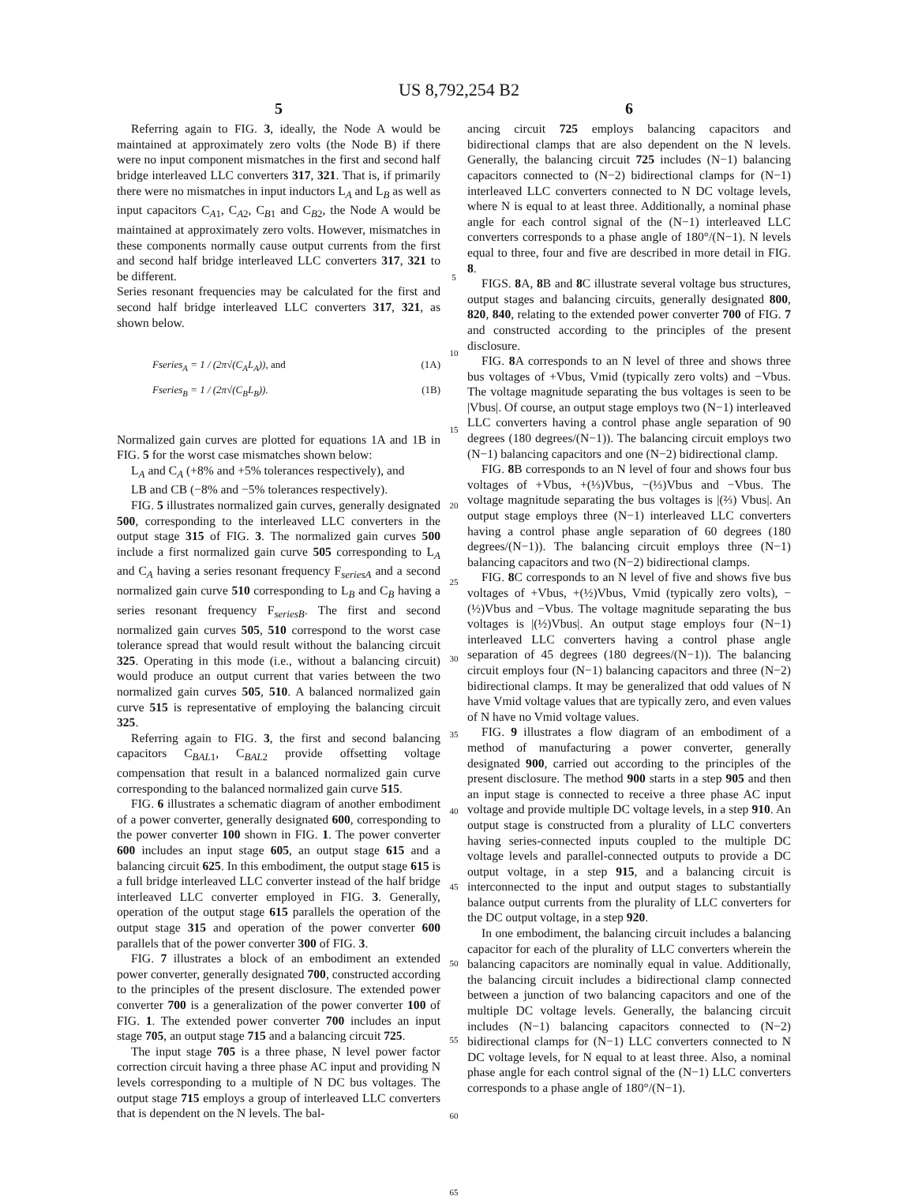US 8,792,254 B2
5
Referring again to FIG. 3, ideally, the Node A would be maintained at approximately zero volts (the Node B) if there were no input component mismatches in the first and second half bridge interleaved LLC converters 317, 321. That is, if primarily there were no mismatches in input inductors L<sub>A</sub> and L<sub>B</sub> as well as input capacitors C<sub>A1</sub>, C<sub>A2</sub>, C<sub>B1</sub> and C<sub>B2</sub>, the Node A would be maintained at approximately zero volts. However, mismatches in these components normally cause output currents from the first and second half bridge interleaved LLC converters 317, 321 to be different.
Series resonant frequencies may be calculated for the first and second half bridge interleaved LLC converters 317, 321, as shown below.
Fseries<sub>A</sub> = 1 / (2π√(C<sub>A</sub>L<sub>A</sub>)), and
(1A)
Fseries<sub>B</sub> = 1 / (2π√(C<sub>B</sub>L<sub>B</sub>)). (1B)
Normalized gain curves are plotted for equations 1A and 1B in FIG. 5 for the worst case mismatches shown below:
L<sub>A</sub> and C<sub>A</sub> (+8% and +5% tolerances respectively), and
LB and CB (−8% and −5% tolerances respectively).
FIG. 5 illustrates normalized gain curves, generally designated 500, corresponding to the interleaved LLC converters in the output stage 315 of FIG. 3. The normalized gain curves 500 include a first normalized gain curve 505 corresponding to L<sub>A</sub> and C<sub>A</sub> having a series resonant frequency F<sub>seriesA</sub> and a second normalized gain curve 510 corresponding to L<sub>B</sub> and C<sub>B</sub> having a series resonant frequency F<sub>seriesB</sub>. The first and second normalized gain curves 505, 510 correspond to the worst case tolerance spread that would result without the balancing circuit 325. Operating in this mode (i.e., without a balancing circuit) would produce an output current that varies between the two normalized gain curves 505, 510. A balanced normalized gain curve 515 is representative of employing the balancing circuit 325.
Referring again to FIG. 3, the first and second balancing capacitors C<sub>BAL1</sub>, C<sub>BAL2</sub> provide offsetting voltage compensation that result in a balanced normalized gain curve corresponding to the balanced normalized gain curve 515.
FIG. 6 illustrates a schematic diagram of another embodiment of a power converter, generally designated 600, corresponding to the power converter 100 shown in FIG. 1. The power converter 600 includes an input stage 605, an output stage 615 and a balancing circuit 625. In this embodiment, the output stage 615 is a full bridge interleaved LLC converter instead of the half bridge interleaved LLC converter employed in FIG. 3. Generally, operation of the output stage 615 parallels the operation of the output stage 315 and operation of the power converter 600 parallels that of the power converter 300 of FIG. 3.
FIG. 7 illustrates a block of an embodiment an extended power converter, generally designated 700, constructed according to the principles of the present disclosure. The extended power converter 700 is a generalization of the power converter 100 of FIG. 1. The extended power converter 700 includes an input stage 705, an output stage 715 and a balancing circuit 725.
The input stage 705 is a three phase, N level power factor correction circuit having a three phase AC input and providing N levels corresponding to a multiple of N DC bus voltages. The output stage 715 employs a group of interleaved LLC converters that is dependent on the N levels. The bal-
5
10
15
20
25
30
35
40
45
50
55
60
65
6
ancing circuit 725 employs balancing capacitors and bidirectional clamps that are also dependent on the N levels. Generally, the balancing circuit 725 includes (N−1) balancing capacitors connected to (N−2) bidirectional clamps for (N−1) interleaved LLC converters connected to N DC voltage levels, where N is equal to at least three. Additionally, a nominal phase angle for each control signal of the (N−1) interleaved LLC converters corresponds to a phase angle of 180°/(N−1). N levels equal to three, four and five are described in more detail in FIG. 8.
FIGS. 8 A, 8 B and 8 C illustrate several voltage bus structures, output stages and balancing circuits, generally designated 800, 820, 840, relating to the extended power converter 700 of FIG. 7 and constructed according to the principles of the present disclosure.
FIG. 8 A corresponds to an N level of three and shows three bus voltages of +Vbus, Vmid (typically zero volts) and −Vbus. The voltage magnitude separating the bus voltages is seen to be |Vbus|. Of course, an output stage employs two (N−1) interleaved LLC converters having a control phase angle separation of 90 degrees (180 degrees/(N−1)). The balancing circuit employs two (N−1) balancing capacitors and one (N−2) bidirectional clamp.
FIG. 8 B corresponds to an N level of four and shows four bus voltages of +Vbus, +(⅓)Vbus, −(⅓)Vbus and −Vbus. The voltage magnitude separating the bus voltages is |(⅔) Vbus|. An output stage employs three (N−1) interleaved LLC converters having a control phase angle separation of 60 degrees (180 degrees/(N−1)). The balancing circuit employs three (N−1) balancing capacitors and two (N−2) bidirectional clamps.
FIG. 8 C corresponds to an N level of five and shows five bus voltages of +Vbus, +(½)Vbus, Vmid (typically zero volts), −(½)Vbus and −Vbus. The voltage magnitude separating the bus voltages is |(½)Vbus|. An output stage employs four (N−1) interleaved LLC converters having a control phase angle separation of 45 degrees (180 degrees/(N−1)). The balancing circuit employs four (N−1) balancing capacitors and three (N−2) bidirectional clamps. It may be generalized that odd values of N have Vmid voltage values that are typically zero, and even values of N have no Vmid voltage values.
FIG. 9 illustrates a flow diagram of an embodiment of a method of manufacturing a power converter, generally designated 900, carried out according to the principles of the present disclosure. The method 900 starts in a step 905 and then an input stage is connected to receive a three phase AC input voltage and provide multiple DC voltage levels, in a step 910. An output stage is constructed from a plurality of LLC converters having series-connected inputs coupled to the multiple DC voltage levels and parallel-connected outputs to provide a DC output voltage, in a step 915, and a balancing circuit is interconnected to the input and output stages to substantially balance output currents from the plurality of LLC converters for the DC output voltage, in a step 920.
In one embodiment, the balancing circuit includes a balancing capacitor for each of the plurality of LLC converters wherein the balancing capacitors are nominally equal in value. Additionally, the balancing circuit includes a bidirectional clamp connected between a junction of two balancing capacitors and one of the multiple DC voltage levels. Generally, the balancing circuit includes (N−1) balancing capacitors connected to (N−2) bidirectional clamps for (N−1) LLC converters connected to N DC voltage levels, for N equal to at least three. Also, a nominal phase angle for each control signal of the (N−1) LLC converters corresponds to a phase angle of 180°/(N−1).